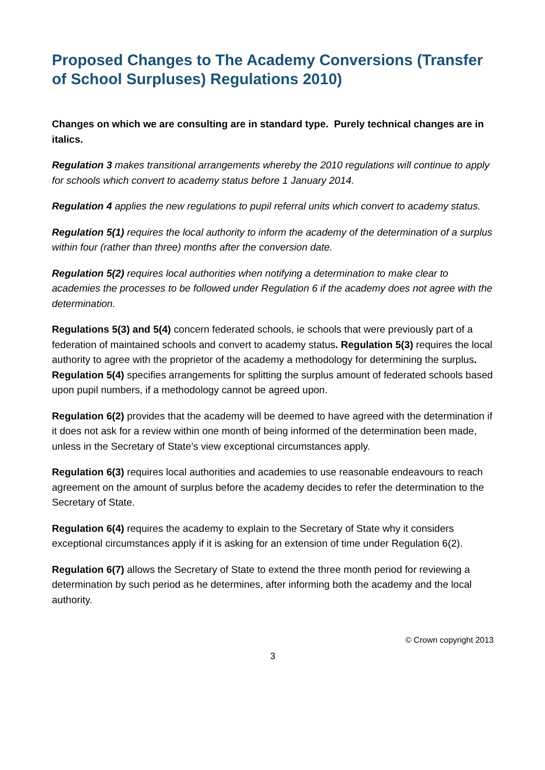Proposed Changes to The Academy Conversions (Transfer of School Surpluses) Regulations 2010)
Changes on which we are consulting are in standard type. Purely technical changes are in italics.
Regulation 3 makes transitional arrangements whereby the 2010 regulations will continue to apply for schools which convert to academy status before 1 January 2014.
Regulation 4 applies the new regulations to pupil referral units which convert to academy status.
Regulation 5(1) requires the local authority to inform the academy of the determination of a surplus within four (rather than three) months after the conversion date.
Regulation 5(2) requires local authorities when notifying a determination to make clear to academies the processes to be followed under Regulation 6 if the academy does not agree with the determination.
Regulations 5(3) and 5(4) concern federated schools, ie schools that were previously part of a federation of maintained schools and convert to academy status. Regulation 5(3) requires the local authority to agree with the proprietor of the academy a methodology for determining the surplus. Regulation 5(4) specifies arrangements for splitting the surplus amount of federated schools based upon pupil numbers, if a methodology cannot be agreed upon.
Regulation 6(2) provides that the academy will be deemed to have agreed with the determination if it does not ask for a review within one month of being informed of the determination been made, unless in the Secretary of State’s view exceptional circumstances apply.
Regulation 6(3) requires local authorities and academies to use reasonable endeavours to reach agreement on the amount of surplus before the academy decides to refer the determination to the Secretary of State.
Regulation 6(4) requires the academy to explain to the Secretary of State why it considers exceptional circumstances apply if it is asking for an extension of time under Regulation 6(2).
Regulation 6(7) allows the Secretary of State to extend the three month period for reviewing a determination by such period as he determines, after informing both the academy and the local authority.
© Crown copyright 2013
3